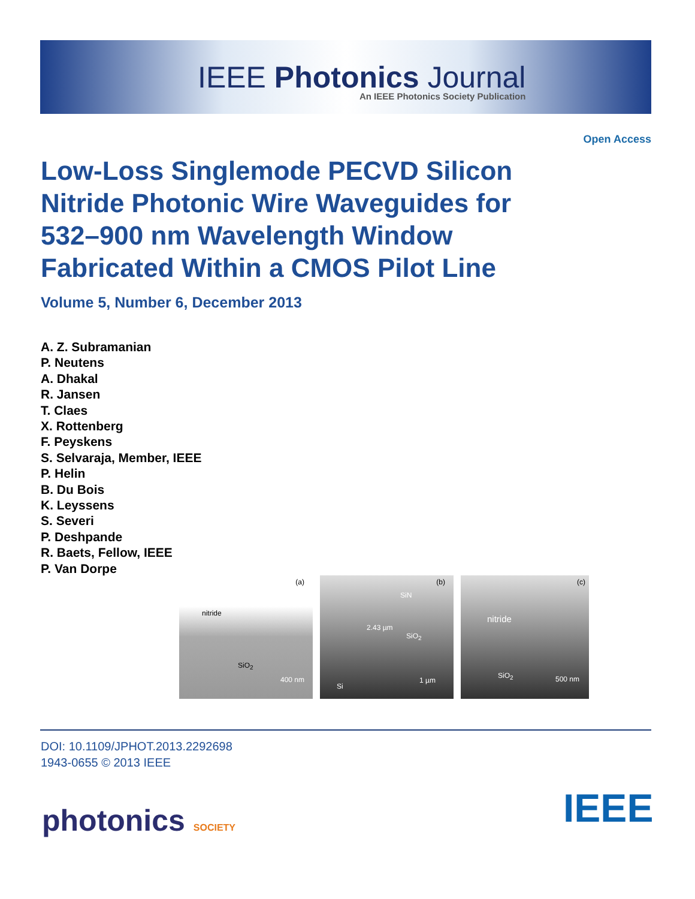IEEE Photonics Journal
An IEEE Photonics Society Publication
Open Access
Low-Loss Singlemode PECVD Silicon Nitride Photonic Wire Waveguides for 532–900 nm Wavelength Window Fabricated Within a CMOS Pilot Line
Volume 5, Number 6, December 2013
A. Z. Subramanian
P. Neutens
A. Dhakal
R. Jansen
T. Claes
X. Rottenberg
F. Peyskens
S. Selvaraja, Member, IEEE
P. Helin
B. Du Bois
K. Leyssens
S. Severi
P. Deshpande
R. Baets, Fellow, IEEE
P. Van Dorpe
(a)
nitride
SiO<sub>2</sub>
400 nm
(b)
SiN
2.43 µm
SiO<sub>2</sub>
Si
1 µm
(c)
nitride
SiO<sub>2</sub> 500 nm
DOI: 10.1109/JPHOT.2013.2292698
1943-0655 © 2013 IEEE
photonics SOCIETY IEEE